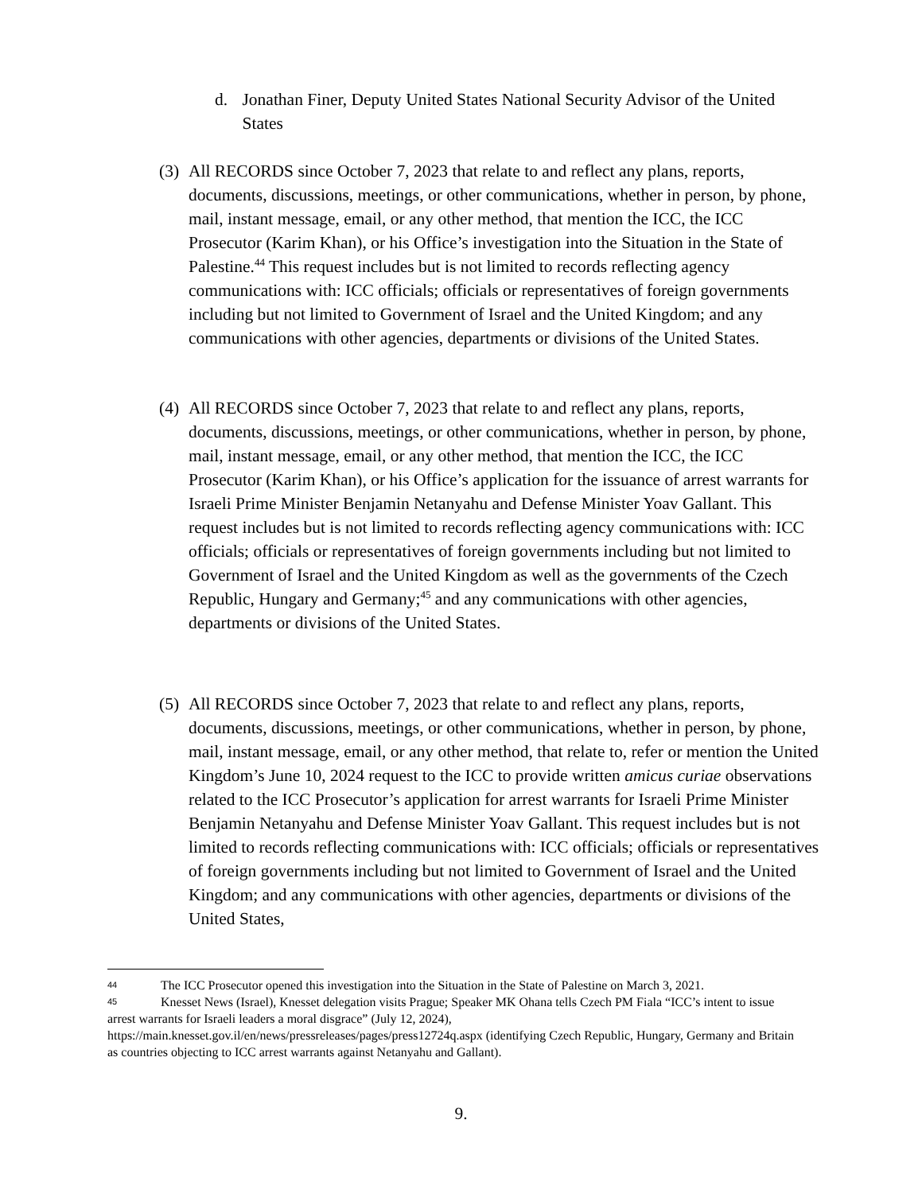d. Jonathan Finer, Deputy United States National Security Advisor of the United States
(3) All RECORDS since October 7, 2023 that relate to and reflect any plans, reports, documents, discussions, meetings, or other communications, whether in person, by phone, mail, instant message, email, or any other method, that mention the ICC, the ICC Prosecutor (Karim Khan), or his Office’s investigation into the Situation in the State of Palestine.<sup>44</sup> This request includes but is not limited to records reflecting agency communications with: ICC officials; officials or representatives of foreign governments including but not limited to Government of Israel and the United Kingdom; and any communications with other agencies, departments or divisions of the United States.
(4) All RECORDS since October 7, 2023 that relate to and reflect any plans, reports, documents, discussions, meetings, or other communications, whether in person, by phone, mail, instant message, email, or any other method, that mention the ICC, the ICC Prosecutor (Karim Khan), or his Office’s application for the issuance of arrest warrants for Israeli Prime Minister Benjamin Netanyahu and Defense Minister Yoav Gallant. This request includes but is not limited to records reflecting agency communications with: ICC officials; officials or representatives of foreign governments including but not limited to Government of Israel and the United Kingdom as well as the governments of the Czech Republic, Hungary and Germany;<sup>45</sup> and any communications with other agencies, departments or divisions of the United States.
(5) All RECORDS since October 7, 2023 that relate to and reflect any plans, reports, documents, discussions, meetings, or other communications, whether in person, by phone, mail, instant message, email, or any other method, that relate to, refer or mention the United Kingdom’s June 10, 2024 request to the ICC to provide written amicus curiae observations related to the ICC Prosecutor’s application for arrest warrants for Israeli Prime Minister Benjamin Netanyahu and Defense Minister Yoav Gallant. This request includes but is not limited to records reflecting communications with: ICC officials; officials or representatives of foreign governments including but not limited to Government of Israel and the United Kingdom; and any communications with other agencies, departments or divisions of the United States,
44 The ICC Prosecutor opened this investigation into the Situation in the State of Palestine on March 3, 2021.
45 Knesset News (Israel), Knesset delegation visits Prague; Speaker MK Ohana tells Czech PM Fiala “ICC’s intent to issue arrest warrants for Israeli leaders a moral disgrace” (July 12, 2024), https://main.knesset.gov.il/en/news/pressreleases/pages/press12724q.aspx (identifying Czech Republic, Hungary, Germany and Britain as countries objecting to ICC arrest warrants against Netanyahu and Gallant).
9.